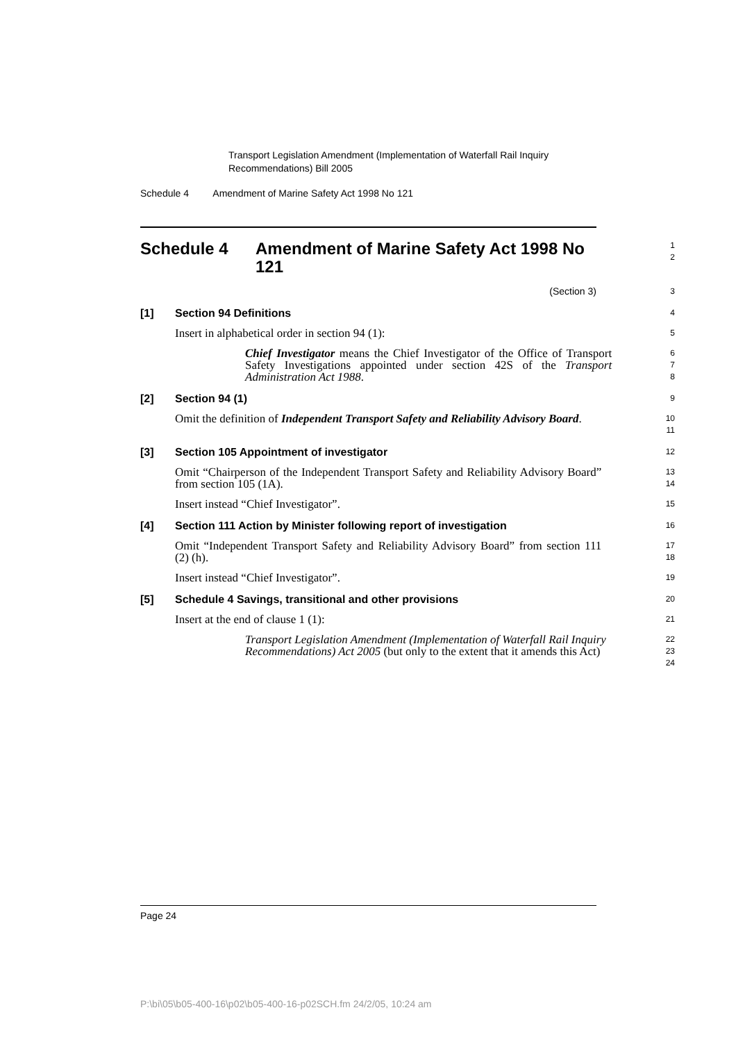Transport Legislation Amendment (Implementation of Waterfall Rail Inquiry Recommendations) Bill 2005
Schedule 4 Amendment of Marine Safety Act 1998 No 121
Schedule 4 Amendment of Marine Safety Act 1998 No 121
1
2
(Section 3)
3
[1] Section 94 Definitions
4
Insert in alphabetical order in section 94 (1):
5
Chief Investigator means the Chief Investigator of the Office of Transport Safety Investigations appointed under section 42S of the Transport Administration Act 1988.
6
7
8
[2] Section 94 (1)
9
Omit the definition of Independent Transport Safety and Reliability Advisory Board.
10
11
[3] Section 105 Appointment of investigator
12
Omit “Chairperson of the Independent Transport Safety and Reliability Advisory Board” from section 105 (1A).
13
14
Insert instead “Chief Investigator”.
15
[4] Section 111 Action by Minister following report of investigation
16
Omit “Independent Transport Safety and Reliability Advisory Board” from section 111 (2) (h).
17
18
Insert instead “Chief Investigator”.
19
[5] Schedule 4 Savings, transitional and other provisions
20
Insert at the end of clause 1 (1):
21
Transport Legislation Amendment (Implementation of Waterfall Rail Inquiry Recommendations) Act 2005 (but only to the extent that it amends this Act)
22
23
24
Page 24
P:\bi\05\b05-400-16\p02\b05-400-16-p02SCH.fm 24/2/05, 10:24 am